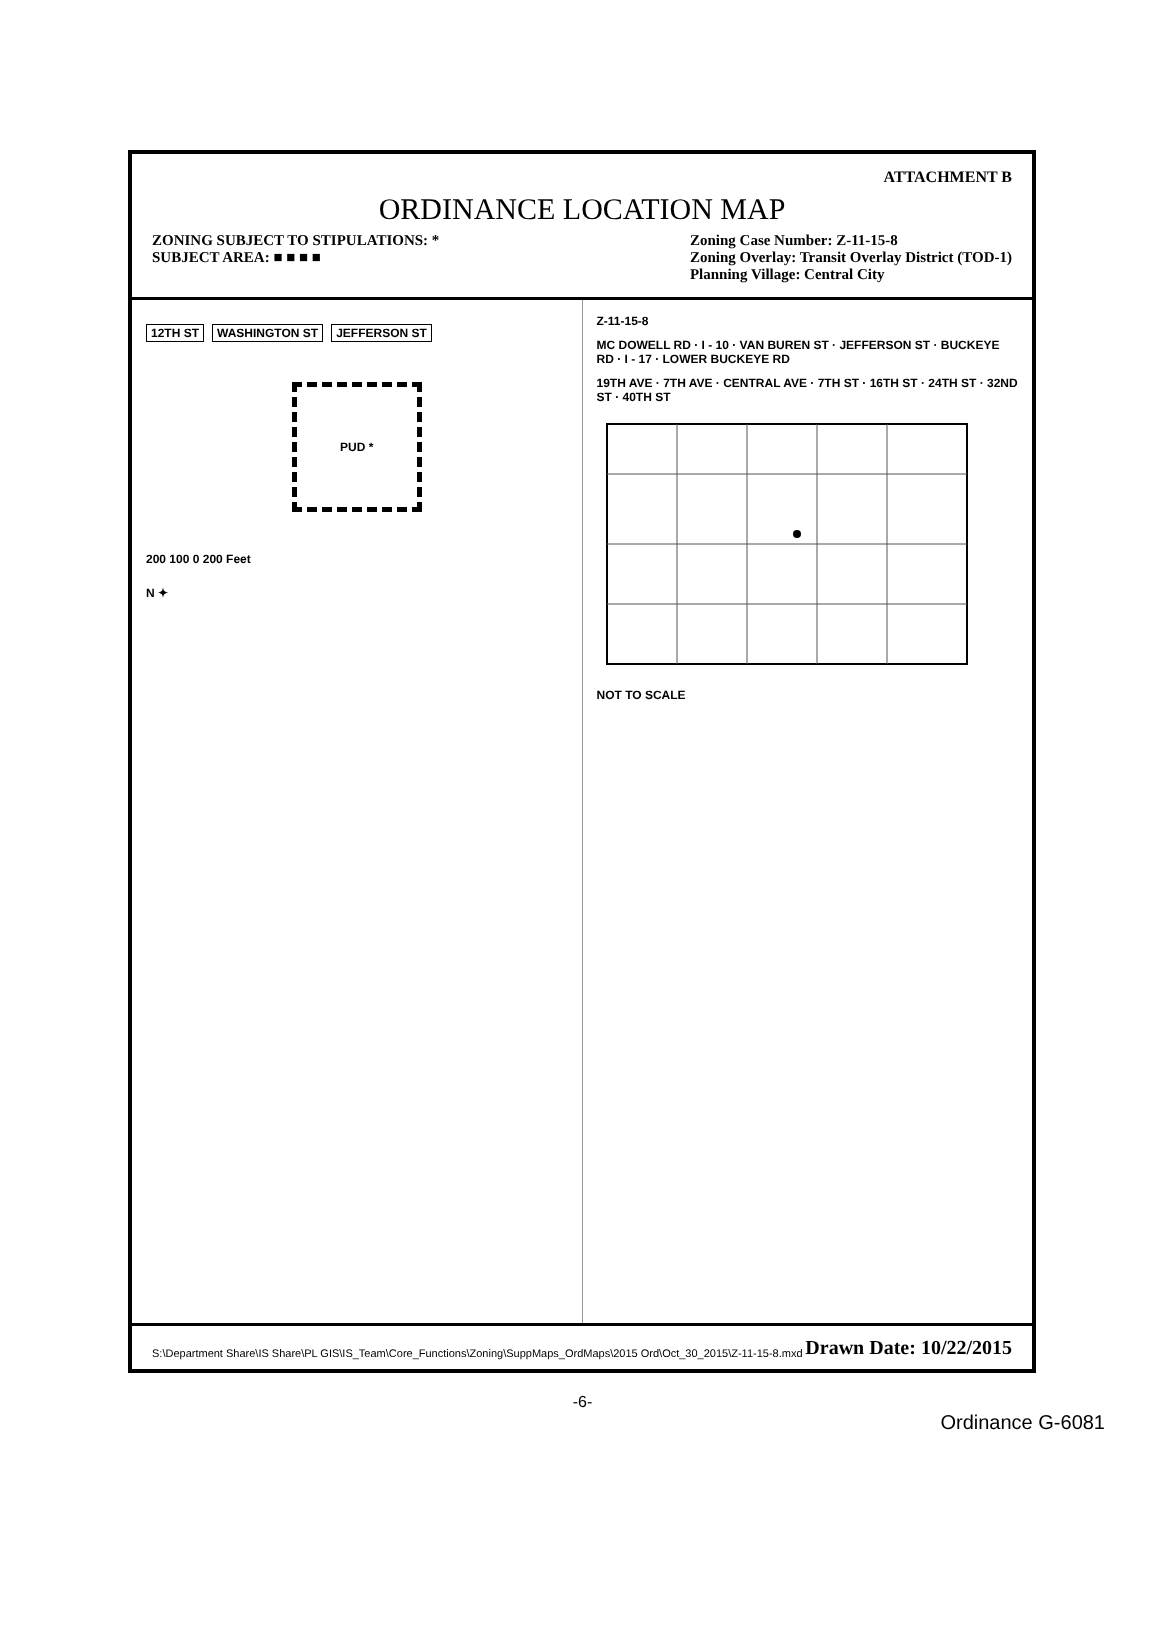ATTACHMENT B
ORDINANCE LOCATION MAP
ZONING SUBJECT TO STIPULATIONS: *
SUBJECT AREA: ■ ■ ■ ■
Zoning Case Number: Z-11-15-8
Zoning Overlay: Transit Overlay District (TOD-1)
Planning Village: Central City
12TH ST WASHINGTON ST JEFFERSON ST
PUD *
200 100 0 200 Feet
N ✦
Z-11-15-8
MC DOWELL RD · I - 10 · VAN BUREN ST · JEFFERSON ST · BUCKEYE RD · I - 17 · LOWER BUCKEYE RD
19TH AVE · 7TH AVE · CENTRAL AVE · 7TH ST · 16TH ST · 24TH ST · 32ND ST · 40TH ST
NOT TO SCALE
S:\Department Share\IS Share\PL GIS\IS_Team\Core_Functions\Zoning\SuppMaps_OrdMaps\2015 Ord\Oct_30_2015\Z-11-15-8.mxd
Drawn Date: 10/22/2015
-6-
Ordinance G-6081